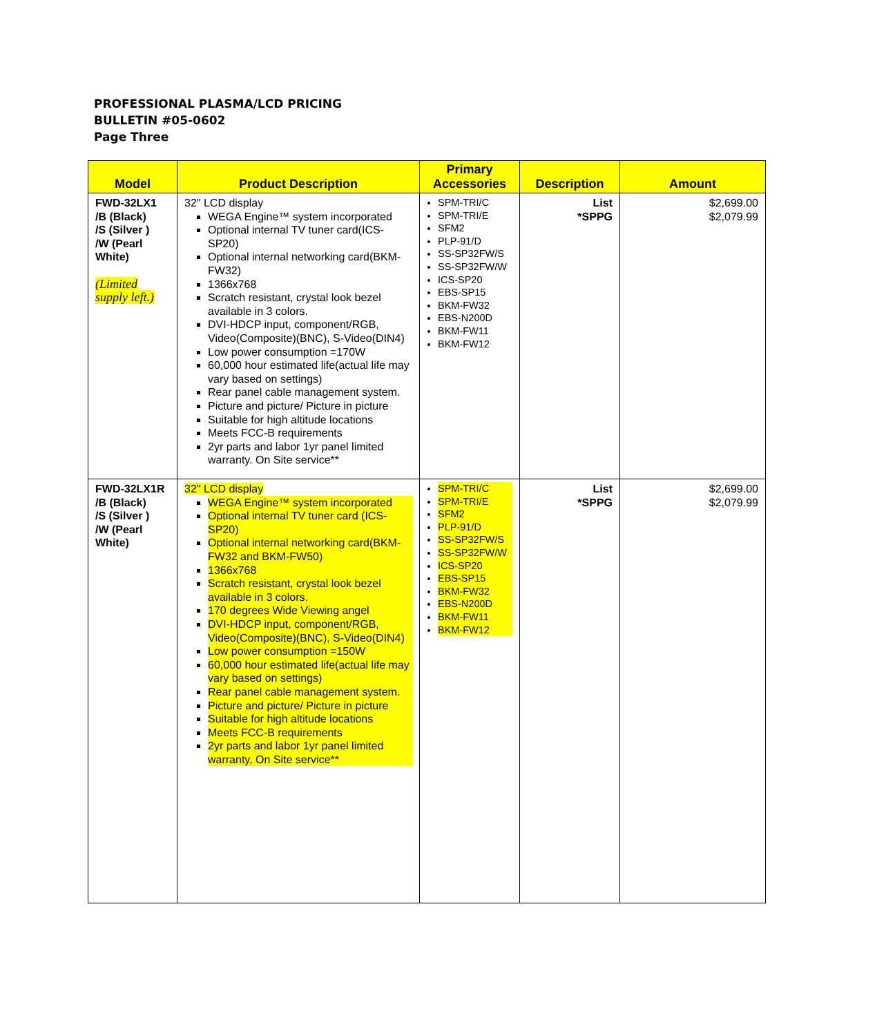PROFESSIONAL PLASMA/LCD PRICING
BULLETIN #05-0602
Page Three
| Model | Product Description | Primary Accessories | Description | Amount |
| --- | --- | --- | --- | --- |
| FWD-32LX1 /B (Black) /S (Silver ) /W (Pearl White) (Limited supply left.) | 32" LCD display WEGA Engine™ system incorporated Optional internal TV tuner card(ICS-SP20) Optional internal networking card(BKM-FW32) 1366x768 Scratch resistant, crystal look bezel available in 3 colors. DVI-HDCP input, component/RGB, Video(Composite)(BNC), S-Video(DIN4) Low power consumption =170W 60,000 hour estimated life(actual life may vary based on settings) Rear panel cable management system. Picture and picture/ Picture in picture Suitable for high altitude locations Meets FCC-B requirements 2yr parts and labor 1yr panel limited warranty. On Site service** | SPM-TRI/C SPM-TRI/E SFM2 PLP-91/D SS-SP32FW/S SS-SP32FW/W ICS-SP20 EBS-SP15 BKM-FW32 EBS-N200D BKM-FW11 BKM-FW12 | List *SPPG | $2,699.00 $2,079.99 |
| FWD-32LX1R /B (Black) /S (Silver ) /W (Pearl White) | 32" LCD display WEGA Engine™ system incorporated Optional internal TV tuner card (ICS-SP20) Optional internal networking card(BKM-FW32 and BKM-FW50) 1366x768 Scratch resistant, crystal look bezel available in 3 colors. 170 degrees Wide Viewing angel DVI-HDCP input, component/RGB, Video(Composite)(BNC), S-Video(DIN4) Low power consumption =150W 60,000 hour estimated life(actual life may vary based on settings) Rear panel cable management system. Picture and picture/ Picture in picture Suitable for high altitude locations Meets FCC-B requirements 2yr parts and labor 1yr panel limited warranty, On Site service** | SPM-TRI/C SPM-TRI/E SFM2 PLP-91/D SS-SP32FW/S SS-SP32FW/W ICS-SP20 EBS-SP15 BKM-FW32 EBS-N200D BKM-FW11 BKM-FW12 | List *SPPG | $2,699.00 $2,079.99 |